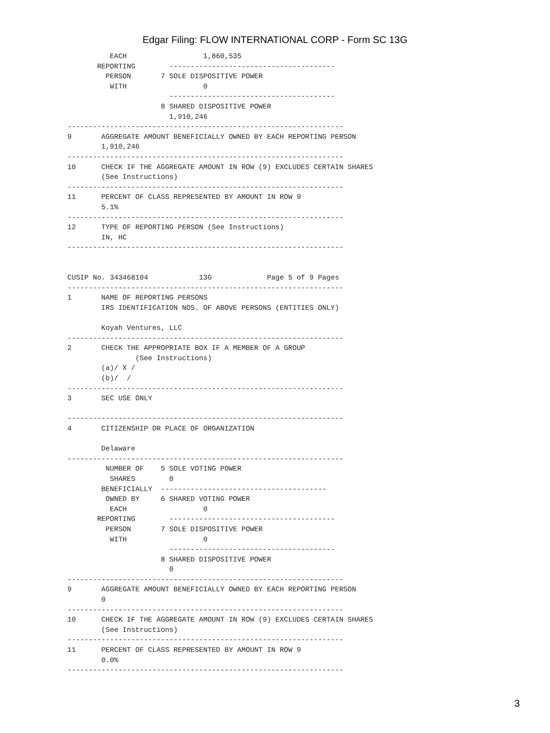Edgar Filing: FLOW INTERNATIONAL CORP - Form SC 13G
          EACH                  1,860,535
       REPORTING        ---------------------------------------
         PERSON       7 SOLE DISPOSITIVE POWER
          WITH                  0
                        ---------------------------------------
                      8 SHARED DISPOSITIVE POWER
                        1,910,246
-----------------------------------------------------------------
9       AGGREGATE AMOUNT BENEFICIALLY OWNED BY EACH REPORTING PERSON
        1,910,246
-----------------------------------------------------------------
10      CHECK IF THE AGGREGATE AMOUNT IN ROW (9) EXCLUDES CERTAIN SHARES
        (See Instructions)
-----------------------------------------------------------------
11      PERCENT OF CLASS REPRESENTED BY AMOUNT IN ROW 9
        5.1%
-----------------------------------------------------------------
12      TYPE OF REPORTING PERSON (See Instructions)
        IN, HC
-----------------------------------------------------------------


CUSIP No. 343468104            13G             Page 5 of 9 Pages
-----------------------------------------------------------------
1       NAME OF REPORTING PERSONS
        IRS IDENTIFICATION NOS. OF ABOVE PERSONS (ENTITIES ONLY)

        Koyah Ventures, LLC
-----------------------------------------------------------------
2       CHECK THE APPROPRIATE BOX IF A MEMBER OF A GROUP
                (See Instructions)
        (a)/ X /
        (b)/  /
-----------------------------------------------------------------
3       SEC USE ONLY

-----------------------------------------------------------------
4       CITIZENSHIP OR PLACE OF ORGANIZATION

        Delaware
-----------------------------------------------------------------
         NUMBER OF    5 SOLE VOTING POWER
          SHARES        0
        BENEFICIALLY  ---------------------------------------
         OWNED BY     6 SHARED VOTING POWER
          EACH                  0
       REPORTING        ---------------------------------------
         PERSON       7 SOLE DISPOSITIVE POWER
          WITH                  0
                        ---------------------------------------
                      8 SHARED DISPOSITIVE POWER
                        0
-----------------------------------------------------------------
9       AGGREGATE AMOUNT BENEFICIALLY OWNED BY EACH REPORTING PERSON
        0
-----------------------------------------------------------------
10      CHECK IF THE AGGREGATE AMOUNT IN ROW (9) EXCLUDES CERTAIN SHARES
        (See Instructions)
-----------------------------------------------------------------
11      PERCENT OF CLASS REPRESENTED BY AMOUNT IN ROW 9
        0.0%
-----------------------------------------------------------------
3